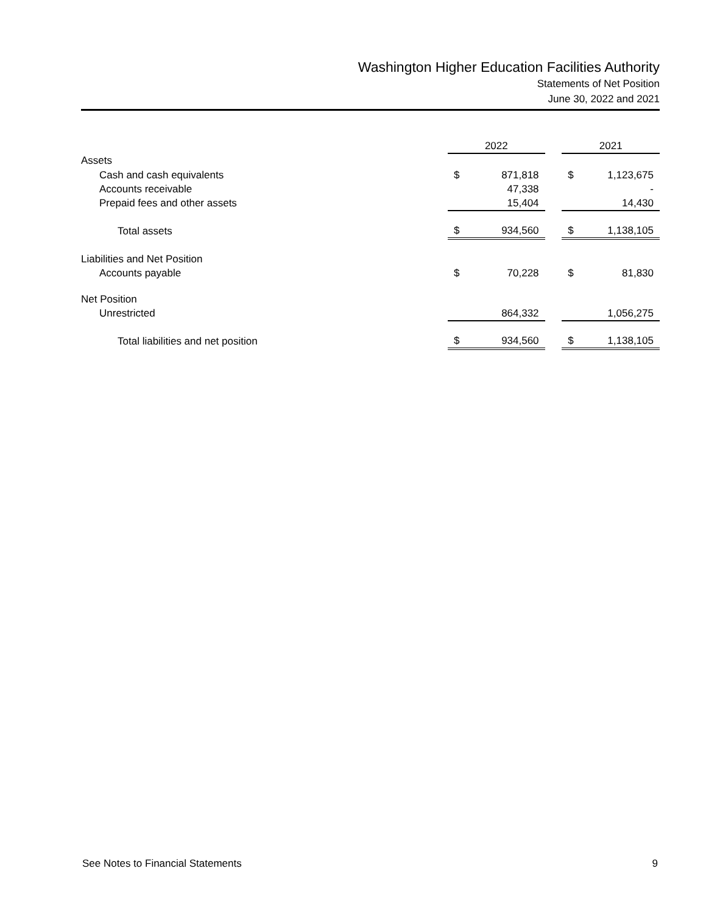Washington Higher Education Facilities Authority
Statements of Net Position
June 30, 2022 and 2021
| | 2022 | | | 2021 | |
| Assets | | | | | |
| Cash and cash equivalents | $ | 871,818 | | $ | 1,123,675 |
| Accounts receivable | | 47,338 | | | - |
| Prepaid fees and other assets | | 15,404 | | | 14,430 |
| Total assets | $ | 934,560 | | $ | 1,138,105 |
| Liabilities and Net Position | | | | | |
| Accounts payable | $ | 70,228 | | $ | 81,830 |
| Net Position | | | | | |
| Unrestricted | | 864,332 | | | 1,056,275 |
| Total liabilities and net position | $ | 934,560 | | $ | 1,138,105 |
See Notes to Financial Statements 9